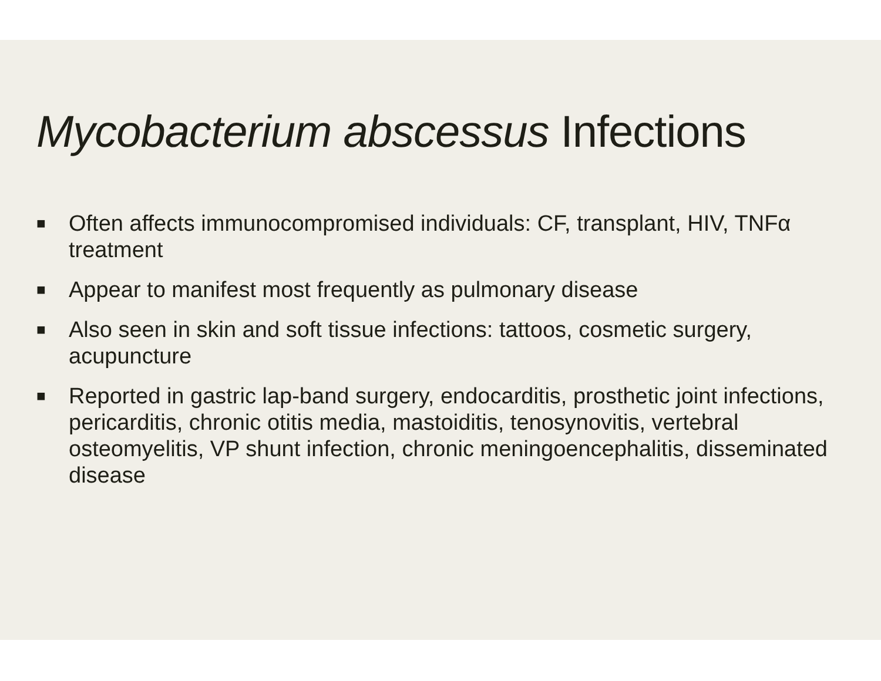Mycobacterium abscessus Infections
■ Often affects immunocompromised individuals: CF, transplant, HIV, TNFα treatment
■ Appear to manifest most frequently as pulmonary disease
■ Also seen in skin and soft tissue infections: tattoos, cosmetic surgery, acupuncture
■ Reported in gastric lap-band surgery, endocarditis, prosthetic joint infections, pericarditis, chronic otitis media, mastoiditis, tenosynovitis, vertebral osteomyelitis, VP shunt infection, chronic meningoencephalitis, disseminated disease